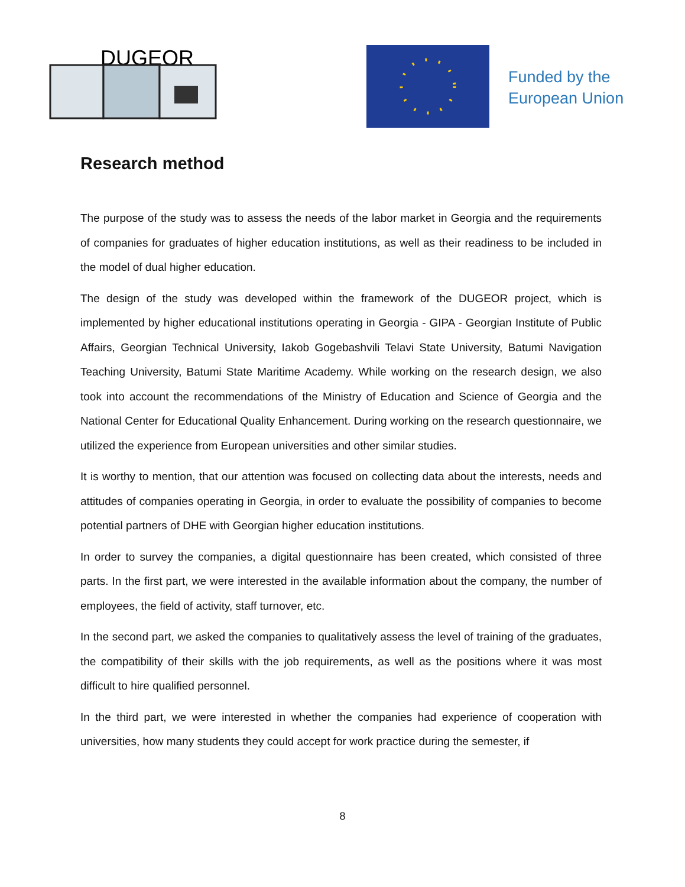DUGEOR
Funded by the
European Union
Research method
The purpose of the study was to assess the needs of the labor market in Georgia and the requirements of companies for graduates of higher education institutions, as well as their readiness to be included in the model of dual higher education.
The design of the study was developed within the framework of the DUGEOR project, which is implemented by higher educational institutions operating in Georgia - GIPA - Georgian Institute of Public Affairs, Georgian Technical University, Iakob Gogebashvili Telavi State University, Batumi Navigation Teaching University, Batumi State Maritime Academy. While working on the research design, we also took into account the recommendations of the Ministry of Education and Science of Georgia and the National Center for Educational Quality Enhancement. During working on the research questionnaire, we utilized the experience from European universities and other similar studies.
It is worthy to mention, that our attention was focused on collecting data about the interests, needs and attitudes of companies operating in Georgia, in order to evaluate the possibility of companies to become potential partners of DHE with Georgian higher education institutions.
In order to survey the companies, a digital questionnaire has been created, which consisted of three parts. In the first part, we were interested in the available information about the company, the number of employees, the field of activity, staff turnover, etc.
In the second part, we asked the companies to qualitatively assess the level of training of the graduates, the compatibility of their skills with the job requirements, as well as the positions where it was most difficult to hire qualified personnel.
In the third part, we were interested in whether the companies had experience of cooperation with universities, how many students they could accept for work practice during the semester, if
8